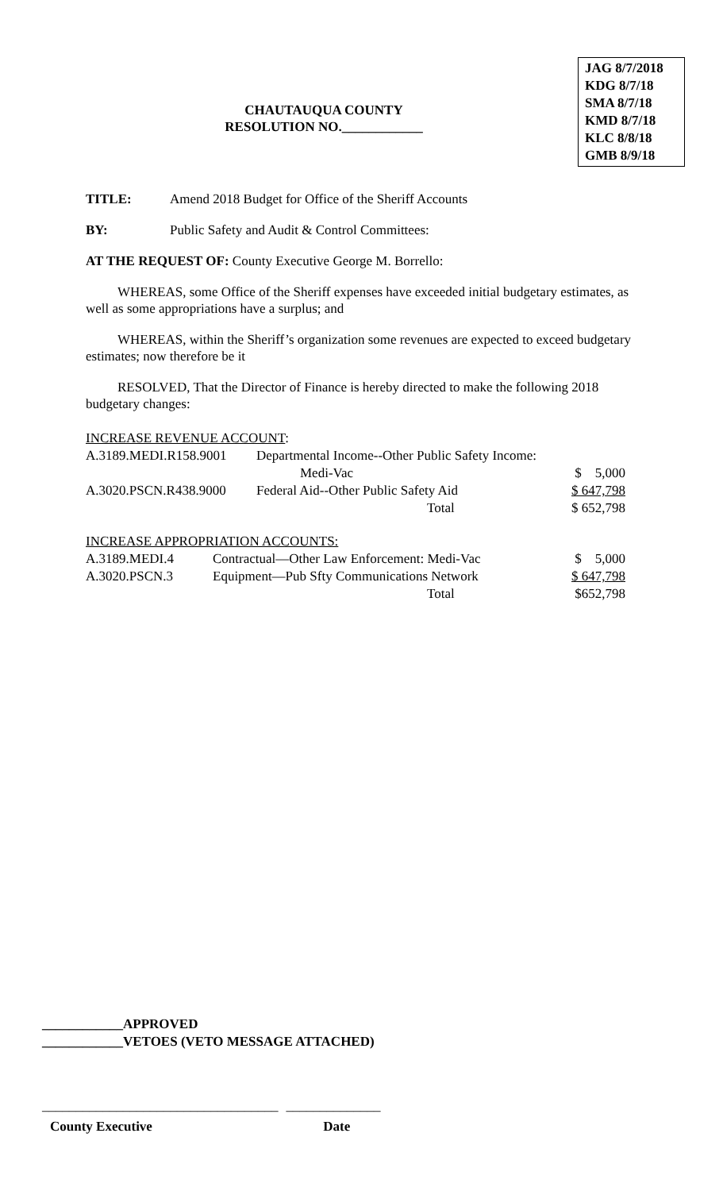JAG 8/7/2018
KDG 8/7/18
SMA 8/7/18
KMD 8/7/18
KLC 8/8/18
GMB 8/9/18
CHAUTAUQUA COUNTY
RESOLUTION NO.____________
TITLE: Amend 2018 Budget for Office of the Sheriff Accounts
BY: Public Safety and Audit & Control Committees:
AT THE REQUEST OF: County Executive George M. Borrello:
WHEREAS, some Office of the Sheriff expenses have exceeded initial budgetary estimates, as well as some appropriations have a surplus; and
WHEREAS, within the Sheriff’s organization some revenues are expected to exceed budgetary estimates; now therefore be it
RESOLVED, That the Director of Finance is hereby directed to make the following 2018 budgetary changes:
| INCREASE REVENUE ACCOUNT : | | |
| A.3189.MEDI.R158.9001 | Departmental Income--Other Public Safety Income: | |
| | Medi-Vac | $ 5,000 |
| A.3020.PSCN.R438.9000 | Federal Aid--Other Public Safety Aid | $ 647,798 |
| | Total | $ 652,798 |
| INCREASE APPROPRIATION ACCOUNTS: | | |
| A.3189.MEDI.4 | Contractual—Other Law Enforcement: Medi-Vac | $ 5,000 |
| A.3020.PSCN.3 | Equipment—Pub Sfty Communications Network | $ 647,798 |
| | Total | $652,798 |
____________APPROVED
____________VETOES (VETO MESSAGE ATTACHED)
___________________________________ ______________
County Executive Date